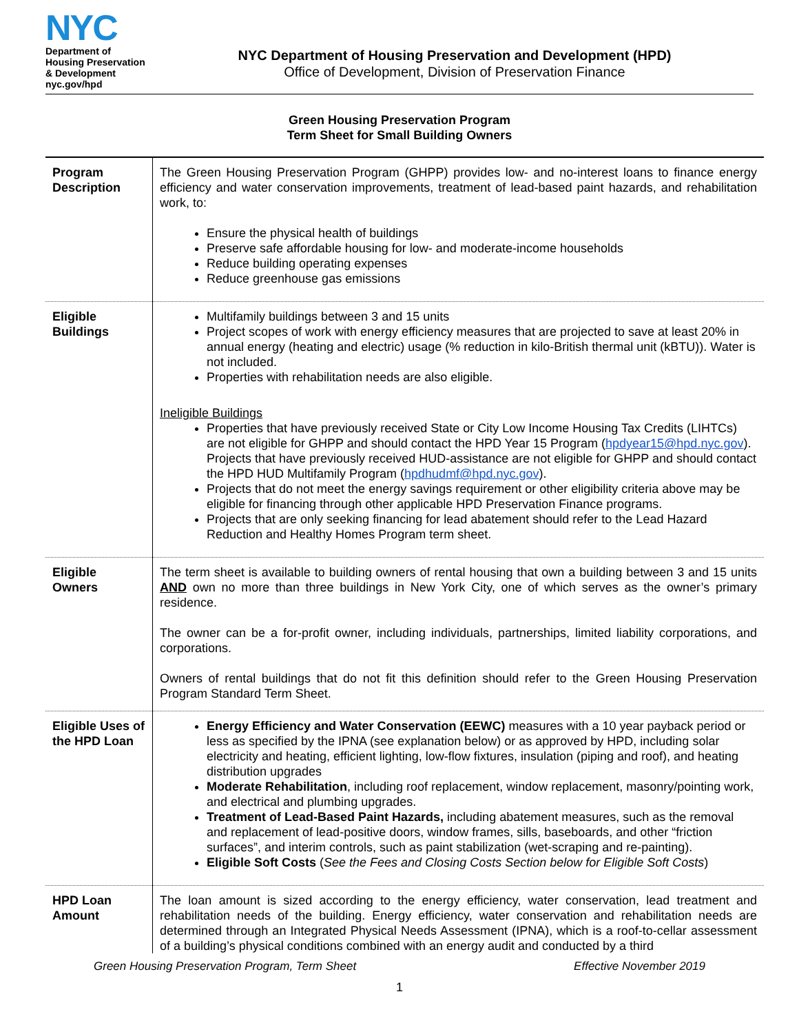NYC
Department of
Housing Preservation
& Development
nyc.gov/hpd
NYC Department of Housing Preservation and Development (HPD)
Office of Development, Division of Preservation Finance
Green Housing Preservation Program
Term Sheet for Small Building Owners
| Program Description | The Green Housing Preservation Program (GHPP) provides low- and no-interest loans to finance energy efficiency and water conservation improvements, treatment of lead-based paint hazards, and rehabilitation work, to: Ensure the physical health of buildings Preserve safe affordable housing for low- and moderate-income households Reduce building operating expenses Reduce greenhouse gas emissions |
| Eligible Buildings | Multifamily buildings between 3 and 15 units Project scopes of work with energy efficiency measures that are projected to save at least 20% in annual energy (heating and electric) usage (% reduction in kilo-British thermal unit (kBTU)). Water is not included. Properties with rehabilitation needs are also eligible. Ineligible Buildings Properties that have previously received State or City Low Income Housing Tax Credits (LIHTCs) are not eligible for GHPP and should contact the HPD Year 15 Program ( hpdyear15@hpd.nyc.gov ). Projects that have previously received HUD-assistance are not eligible for GHPP and should contact the HPD HUD Multifamily Program ( hpdhudmf@hpd.nyc.gov ). Projects that do not meet the energy savings requirement or other eligibility criteria above may be eligible for financing through other applicable HPD Preservation Finance programs. Projects that are only seeking financing for lead abatement should refer to the Lead Hazard Reduction and Healthy Homes Program term sheet. |
| Eligible Owners | The term sheet is available to building owners of rental housing that own a building between 3 and 15 units AND own no more than three buildings in New York City, one of which serves as the owner’s primary residence. The owner can be a for-profit owner, including individuals, partnerships, limited liability corporations, and corporations. Owners of rental buildings that do not fit this definition should refer to the Green Housing Preservation Program Standard Term Sheet. |
| Eligible Uses of the HPD Loan | Energy Efficiency and Water Conservation (EEWC) measures with a 10 year payback period or less as specified by the IPNA (see explanation below) or as approved by HPD, including solar electricity and heating, efficient lighting, low-flow fixtures, insulation (piping and roof), and heating distribution upgrades Moderate Rehabilitation , including roof replacement, window replacement, masonry/pointing work, and electrical and plumbing upgrades. Treatment of Lead-Based Paint Hazards, including abatement measures, such as the removal and replacement of lead-positive doors, window frames, sills, baseboards, and other “friction surfaces”, and interim controls, such as paint stabilization (wet-scraping and re-painting). Eligible Soft Costs ( See the Fees and Closing Costs Section below for Eligible Soft Costs ) |
| HPD Loan Amount | The loan amount is sized according to the energy efficiency, water conservation, lead treatment and rehabilitation needs of the building. Energy efficiency, water conservation and rehabilitation needs are determined through an Integrated Physical Needs Assessment (IPNA), which is a roof-to-cellar assessment of a building’s physical conditions combined with an energy audit and conducted by a third |
Green Housing Preservation Program, Term Sheet Effective November 2019
1